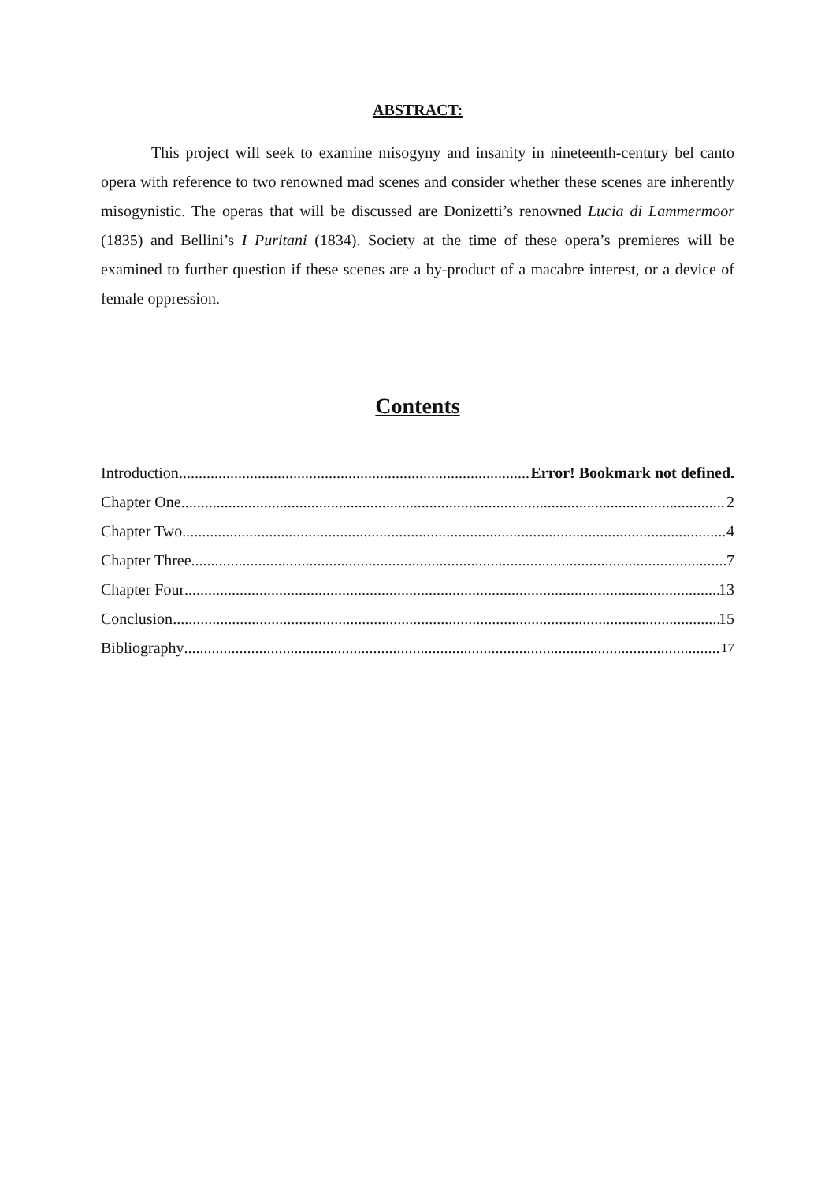ABSTRACT:
This project will seek to examine misogyny and insanity in nineteenth-century bel canto opera with reference to two renowned mad scenes and consider whether these scenes are inherently misogynistic. The operas that will be discussed are Donizetti’s renowned Lucia di Lammermoor (1835) and Bellini’s I Puritani (1834). Society at the time of these opera’s premieres will be examined to further question if these scenes are a by-product of a macabre interest, or a device of female oppression.
Contents
Introduction Error! Bookmark not defined.
Chapter One 2
Chapter Two 4
Chapter Three 7
Chapter Four 13
Conclusion 15
Bibliography 17